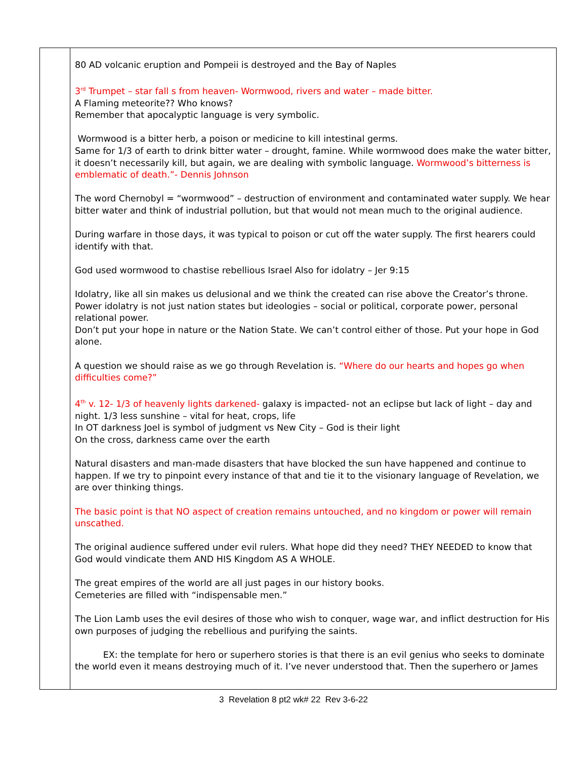| | 80 AD volcanic eruption and Pompeii is destroyed and the Bay of Naples 3<sup>rd</sup> Trumpet – star fall s from heaven- Wormwood, rivers and water – made bitter. A Flaming meteorite?? Who knows? Remember that apocalyptic language is very symbolic. Wormwood is a bitter herb, a poison or medicine to kill intestinal germs. Same for 1/3 of earth to drink bitter water – drought, famine. While wormwood does make the water bitter, it doesn’t necessarily kill, but again, we are dealing with symbolic language. Wormwood’s bitterness is emblematic of death.”- Dennis Johnson The word Chernobyl = “wormwood” – destruction of environment and contaminated water supply. We hear bitter water and think of industrial pollution, but that would not mean much to the original audience. During warfare in those days, it was typical to poison or cut off the water supply. The first hearers could identify with that. God used wormwood to chastise rebellious Israel Also for idolatry – Jer 9:15 Idolatry, like all sin makes us delusional and we think the created can rise above the Creator’s throne. Power idolatry is not just nation states but ideologies – social or political, corporate power, personal relational power. Don’t put your hope in nature or the Nation State. We can’t control either of those. Put your hope in God alone. A question we should raise as we go through Revelation is. “Where do our hearts and hopes go when difficulties come?” 4<sup>th</sup> v. 12- 1/3 of heavenly lights darkened- galaxy is impacted- not an eclipse but lack of light – day and night. 1/3 less sunshine – vital for heat, crops, life In OT darkness Joel is symbol of judgment vs New City – God is their light On the cross, darkness came over the earth Natural disasters and man-made disasters that have blocked the sun have happened and continue to happen. If we try to pinpoint every instance of that and tie it to the visionary language of Revelation, we are over thinking things. The basic point is that NO aspect of creation remains untouched, and no kingdom or power will remain unscathed. The original audience suffered under evil rulers. What hope did they need? THEY NEEDED to know that God would vindicate them AND HIS Kingdom AS A WHOLE. The great empires of the world are all just pages in our history books. Cemeteries are filled with “indispensable men.” The Lion Lamb uses the evil desires of those who wish to conquer, wage war, and inflict destruction for His own purposes of judging the rebellious and purifying the saints. EX: the template for hero or superhero stories is that there is an evil genius who seeks to dominate the world even it means destroying much of it. I’ve never understood that. Then the superhero or James |
3 Revelation 8 pt2 wk# 22 Rev 3-6-22